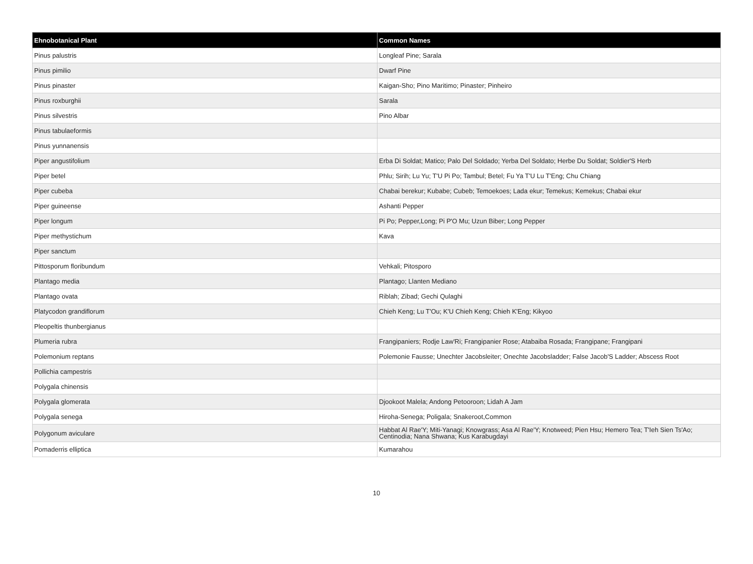| Ehnobotanical Plant | Common Names |
| --- | --- |
| Pinus palustris | Longleaf Pine; Sarala |
| Pinus pimilio | Dwarf Pine |
| Pinus pinaster | Kaigan-Sho; Pino Maritimo; Pinaster; Pinheiro |
| Pinus roxburghii | Sarala |
| Pinus silvestris | Pino Albar |
| Pinus tabulaeformis | |
| Pinus yunnanensis | |
| Piper angustifolium | Erba Di Soldat; Matico; Palo Del Soldado; Yerba Del Soldato; Herbe Du Soldat; Soldier'S Herb |
| Piper betel | Phlu; Sirih; Lu Yu; T'U Pi Po; Tambul; Betel; Fu Ya T'U Lu T'Eng; Chu Chiang |
| Piper cubeba | Chabai berekur; Kubabe; Cubeb; Temoekoes; Lada ekur; Temekus; Kemekus; Chabai ekur |
| Piper guineense | Ashanti Pepper |
| Piper longum | Pi Po; Pepper,Long; Pi P'O Mu; Uzun Biber; Long Pepper |
| Piper methystichum | Kava |
| Piper sanctum | |
| Pittosporum floribundum | Vehkali; Pitosporo |
| Plantago media | Plantago; Llanten Mediano |
| Plantago ovata | Riblah; Zibad; Gechi Qulaghi |
| Platycodon grandiflorum | Chieh Keng; Lu T'Ou; K'U Chieh Keng; Chieh K'Eng; Kikyoo |
| Pleopeltis thunbergianus | |
| Plumeria rubra | Frangipaniers; Rodje Law'Ri; Frangipanier Rose; Atabaiba Rosada; Frangipane; Frangipani |
| Polemonium reptans | Polemonie Fausse; Unechter Jacobsleiter; Onechte Jacobsladder; False Jacob'S Ladder; Abscess Root |
| Pollichia campestris | |
| Polygala chinensis | |
| Polygala glomerata | Djookoot Malela; Andong Petooroon; Lidah A Jam |
| Polygala senega | Hiroha-Senega; Poligala; Snakeroot,Common |
| Polygonum aviculare | Habbat Al Rae'Y; Miti-Yanagi; Knowgrass; Asa Al Rae'Y; Knotweed; Pien Hsu; Hemero Tea; T'Ieh Sien Ts'Ao; Centinodia; Nana Shwana; Kus Karabugdayi |
| Pomaderris elliptica | Kumarahou |
10